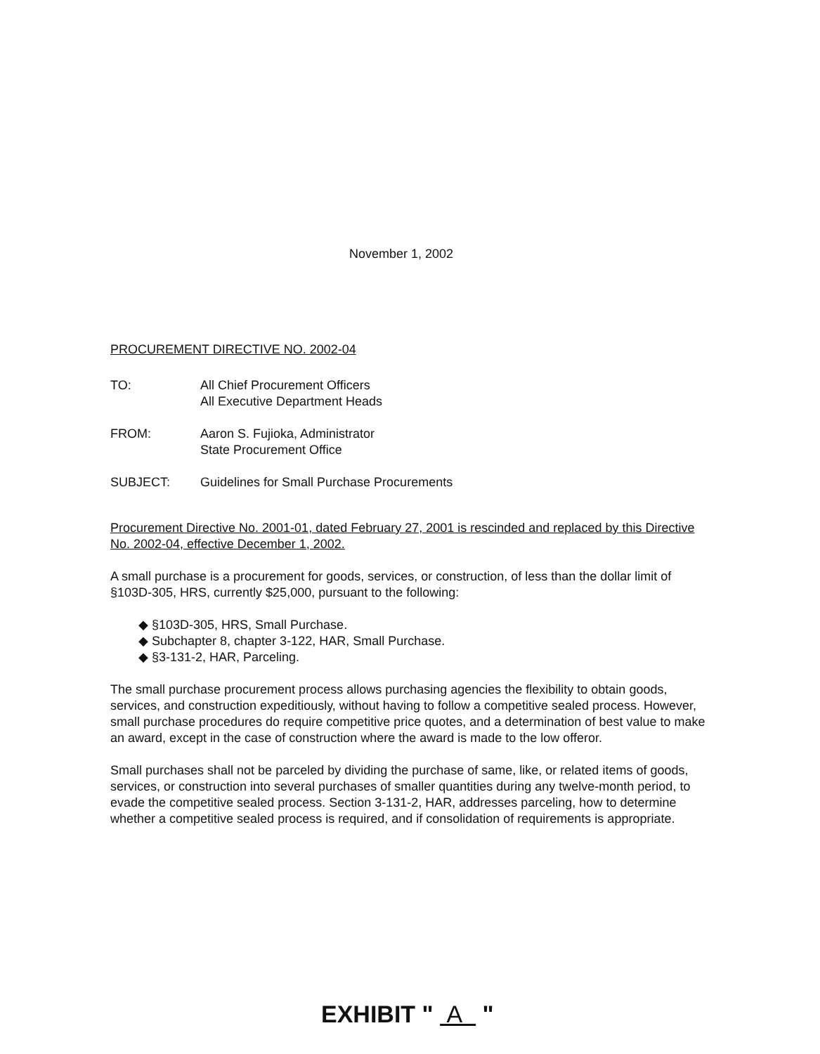November 1, 2002
PROCUREMENT DIRECTIVE NO. 2002-04
TO: All Chief Procurement Officers
All Executive Department Heads
FROM: Aaron S. Fujioka, Administrator
State Procurement Office
SUBJECT: Guidelines for Small Purchase Procurements
Procurement Directive No. 2001-01, dated February 27, 2001 is rescinded and replaced by this Directive No. 2002-04, effective December 1, 2002.
A small purchase is a procurement for goods, services, or construction, of less than the dollar limit of §103D-305, HRS, currently $25,000, pursuant to the following:
◆ §103D-305, HRS, Small Purchase.
◆ Subchapter 8, chapter 3-122, HAR, Small Purchase.
◆ §3-131-2, HAR, Parceling.
The small purchase procurement process allows purchasing agencies the flexibility to obtain goods, services, and construction expeditiously, without having to follow a competitive sealed process. However, small purchase procedures do require competitive price quotes, and a determination of best value to make an award, except in the case of construction where the award is made to the low offeror.
Small purchases shall not be parceled by dividing the purchase of same, like, or related items of goods, services, or construction into several purchases of smaller quantities during any twelve-month period, to evade the competitive sealed process. Section 3-131-2, HAR, addresses parceling, how to determine whether a competitive sealed process is required, and if consolidation of requirements is appropriate.
EXHIBIT " A "